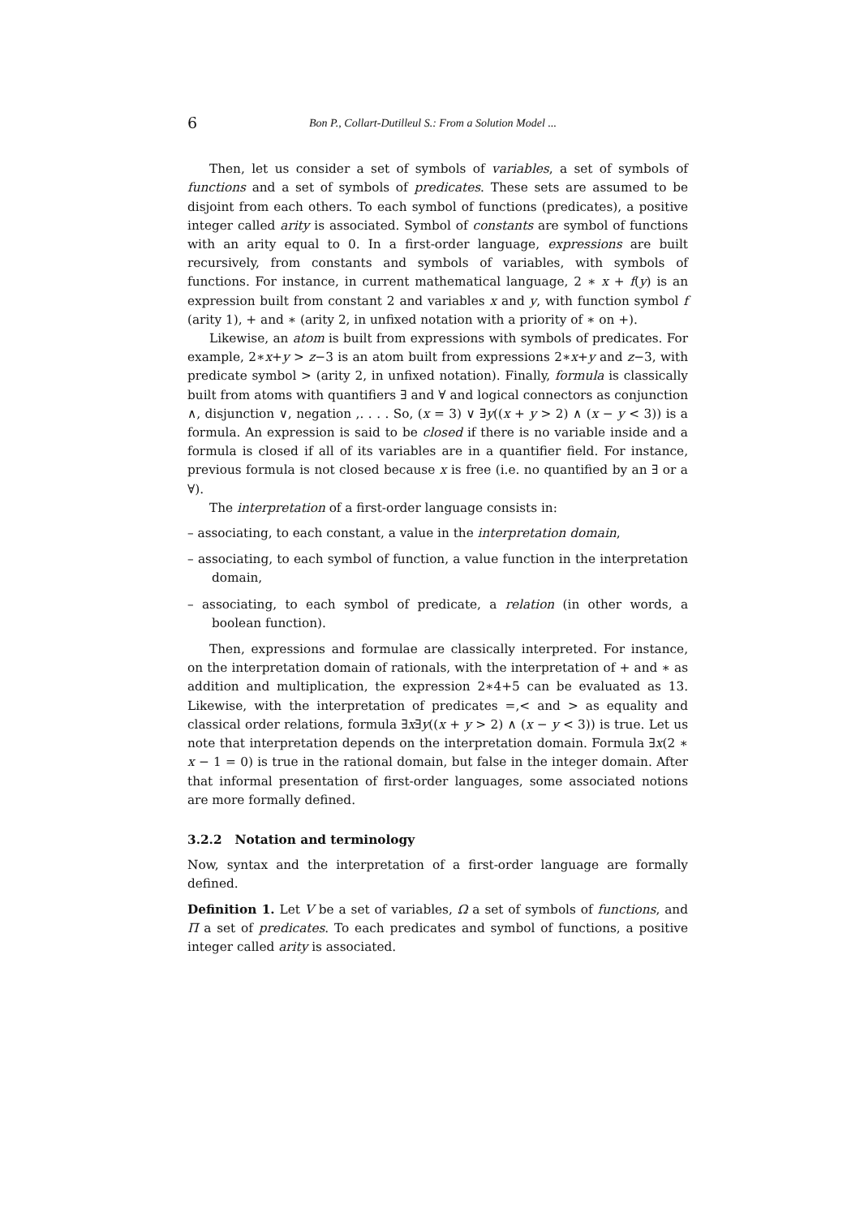6 Bon P., Collart-Dutilleul S.: From a Solution Model ...
Then, let us consider a set of symbols of variables, a set of symbols of functions and a set of symbols of predicates. These sets are assumed to be disjoint from each others. To each symbol of functions (predicates), a positive integer called arity is associated. Symbol of constants are symbol of functions with an arity equal to 0. In a first-order language, expressions are built recursively, from constants and symbols of variables, with symbols of functions. For instance, in current mathematical language, 2 ∗ x + f(y) is an expression built from constant 2 and variables x and y, with function symbol f (arity 1), + and ∗ (arity 2, in unfixed notation with a priority of ∗ on +).
Likewise, an atom is built from expressions with symbols of predicates. For example, 2∗x+y > z−3 is an atom built from expressions 2∗x+y and z−3, with predicate symbol > (arity 2, in unfixed notation). Finally, formula is classically built from atoms with quantifiers ∃ and ∀ and logical connectors as conjunction ∧, disjunction ∨, negation ,. . . . So, (x = 3) ∨ ∃y((x + y > 2) ∧ (x − y < 3)) is a formula. An expression is said to be closed if there is no variable inside and a formula is closed if all of its variables are in a quantifier field. For instance, previous formula is not closed because x is free (i.e. no quantified by an ∃ or a ∀).
The interpretation of a first-order language consists in:
– associating, to each constant, a value in the interpretation domain,
– associating, to each symbol of function, a value function in the interpretation domain,
– associating, to each symbol of predicate, a relation (in other words, a boolean function).
Then, expressions and formulae are classically interpreted. For instance, on the interpretation domain of rationals, with the interpretation of + and ∗ as addition and multiplication, the expression 2∗4+5 can be evaluated as 13. Likewise, with the interpretation of predicates =,< and > as equality and classical order relations, formula ∃x∃y((x + y > 2) ∧ (x − y < 3)) is true. Let us note that interpretation depends on the interpretation domain. Formula ∃x(2 ∗ x − 1 = 0) is true in the rational domain, but false in the integer domain. After that informal presentation of first-order languages, some associated notions are more formally defined.
3.2.2 Notation and terminology
Now, syntax and the interpretation of a first-order language are formally defined.
Definition 1. Let V be a set of variables, Ω a set of symbols of functions, and Π a set of predicates. To each predicates and symbol of functions, a positive integer called arity is associated.